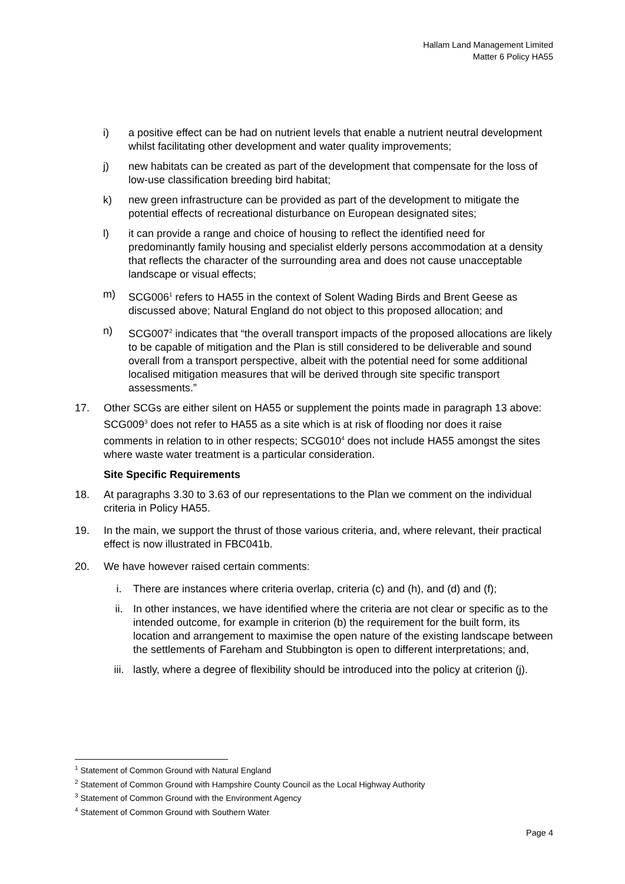Hallam Land Management Limited
Matter 6 Policy HA55
i) a positive effect can be had on nutrient levels that enable a nutrient neutral development whilst facilitating other development and water quality improvements;
j) new habitats can be created as part of the development that compensate for the loss of low-use classification breeding bird habitat;
k) new green infrastructure can be provided as part of the development to mitigate the potential effects of recreational disturbance on European designated sites;
l) it can provide a range and choice of housing to reflect the identified need for predominantly family housing and specialist elderly persons accommodation at a density that reflects the character of the surrounding area and does not cause unacceptable landscape or visual effects;
m) SCG006<sup>1</sup> refers to HA55 in the context of Solent Wading Birds and Brent Geese as discussed above; Natural England do not object to this proposed allocation; and
n) SCG007<sup>2</sup> indicates that “the overall transport impacts of the proposed allocations are likely to be capable of mitigation and the Plan is still considered to be deliverable and sound overall from a transport perspective, albeit with the potential need for some additional localised mitigation measures that will be derived through site specific transport assessments.”
17. Other SCGs are either silent on HA55 or supplement the points made in paragraph 13 above: SCG009<sup>3</sup> does not refer to HA55 as a site which is at risk of flooding nor does it raise comments in relation to in other respects; SCG010<sup>4</sup> does not include HA55 amongst the sites where waste water treatment is a particular consideration.
Site Specific Requirements
18. At paragraphs 3.30 to 3.63 of our representations to the Plan we comment on the individual criteria in Policy HA55.
19. In the main, we support the thrust of those various criteria, and, where relevant, their practical effect is now illustrated in FBC041b.
20. We have however raised certain comments:
i. There are instances where criteria overlap, criteria (c) and (h), and (d) and (f);
ii. In other instances, we have identified where the criteria are not clear or specific as to the intended outcome, for example in criterion (b) the requirement for the built form, its location and arrangement to maximise the open nature of the existing landscape between the settlements of Fareham and Stubbington is open to different interpretations; and,
iii. lastly, where a degree of flexibility should be introduced into the policy at criterion (j).
<sup>1</sup> Statement of Common Ground with Natural England
<sup>2</sup> Statement of Common Ground with Hampshire County Council as the Local Highway Authority
<sup>3</sup> Statement of Common Ground with the Environment Agency
<sup>4</sup> Statement of Common Ground with Southern Water
Page 4